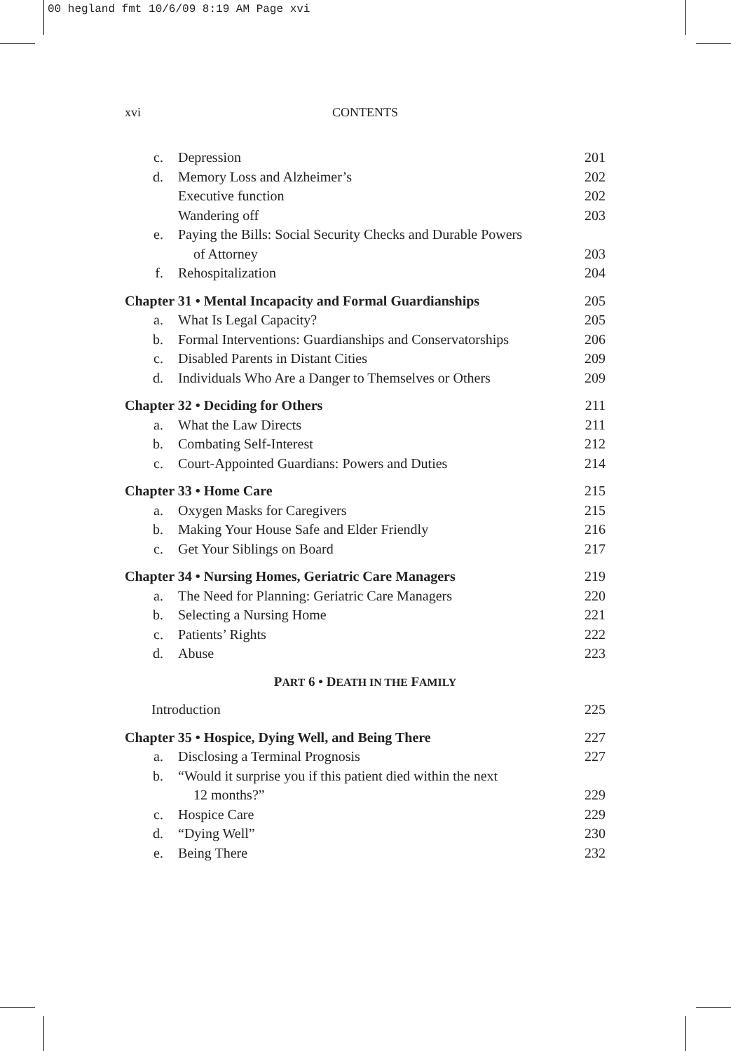00 hegland fmt 10/6/09 8:19 AM Page xvi
xvi
CONTENTS
c. Depression 201
d. Memory Loss and Alzheimer’s 202
Executive function 202
Wandering off 203
e. Paying the Bills: Social Security Checks and Durable Powers
of Attorney 203
f. Rehospitalization 204
Chapter 31 • Mental Incapacity and Formal Guardianships 205
a. What Is Legal Capacity? 205
b. Formal Interventions: Guardianships and Conservatorships 206
c. Disabled Parents in Distant Cities 209
d. Individuals Who Are a Danger to Themselves or Others 209
Chapter 32 • Deciding for Others 211
a. What the Law Directs 211
b. Combating Self-Interest 212
c. Court-Appointed Guardians: Powers and Duties 214
Chapter 33 • Home Care 215
a. Oxygen Masks for Caregivers 215
b. Making Your House Safe and Elder Friendly 216
c. Get Your Siblings on Board 217
Chapter 34 • Nursing Homes, Geriatric Care Managers 219
a. The Need for Planning: Geriatric Care Managers 220
b. Selecting a Nursing Home 221
c. Patients’ Rights 222
d. Abuse 223
PART 6 • DEATH IN THE FAMILY
Introduction 225
Chapter 35 • Hospice, Dying Well, and Being There 227
a. Disclosing a Terminal Prognosis 227
b. “Would it surprise you if this patient died within the next
12 months?” 229
c. Hospice Care 229
d. “Dying Well” 230
e. Being There 232